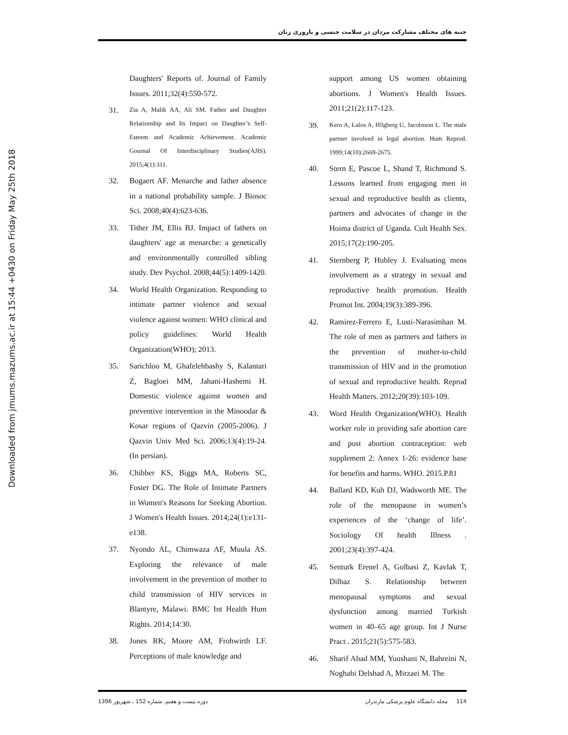Downloaded from jmums.mazums.ac.ir at 15:44 +0430 on Friday May 25th 2018
جنبه های مختلف مشارکت مردان در سلامت جنسی و باروری زنان
Daughters' Reports of. Journal of Family Issues. 2011;32(4):550-572.
31. Zia A, Malik AA, Ali SM. Father and Daughter Relationship and Its Impact on Daughter’s Self-Esteem and Academic Achievement. Academic Gournal Of Interdisciplinary Studies(AJIS). 2015;4(1):311.
32. Bogaert AF. Menarche and father absence in a national probability sample. J Biosoc Sci. 2008;40(4):623-636.
33. Tither JM, Ellis BJ. Impact of fathers on daughters' age at menarche: a genetically and environmentally controlled sibling study. Dev Psychol. 2008;44(5):1409-1420.
34. World Health Organization. Responding to intimate partner violence and sexual violence against women: WHO clinical and policy guidelines: World Health Organization(WHO); 2013.
35. Sarichloo M, Ghafelehbashy S, Kalantari Z, Bagloei MM, Jahani-Hashemi H. Domestic violence against women and preventive intervention in the Minoodar & Kosar regions of Qazvin (2005-2006). J Qazvin Univ Med Sci. 2006;13(4):19-24. (In persian).
36. Chibber KS, Biggs MA, Roberts SC, Foster DG. The Role of Intimate Partners in Women's Reasons for Seeking Abortion. J Women's Health Issues. 2014;24(1):e131-e138.
37. Nyondo AL, Chimwaza AF, Muula AS. Exploring the relevance of male involvement in the prevention of mother to child transmission of HIV services in Blantyre, Malawi. BMC Int Health Hum Rights. 2014;14:30.
38. Jones RK, Moore AM, Frohwirth LF. Perceptions of male knowledge and
support among US women obtaining abortions. J Women's Health Issues. 2011;21(2):117-123.
39. Kero A, Lalos A, Hǀlgberg U, Jacobsson L. The male partner involved in legal abortion. Hum Reprod. 1999;14(10):2669-2675.
40. Stern E, Pascoe L, Shand T, Richmond S. Lessons learned from engaging men in sexual and reproductive health as clients, partners and advocates of change in the Hoima district of Uganda. Cult Health Sex. 2015;17(2):190-205.
41. Sternberg P, Hubley J. Evaluating mens involvement as a strategy in sexual and reproductive health promotion. Health Promot Int. 2004;19(3):389-396.
42. Ramirez-Ferrero E, Lusti-Narasimhan M. The role of men as partners and fathers in the prevention of mother-to-child transmission of HIV and in the promotion of sexual and reproductive health. Reprod Health Matters. 2012;20(39):103-109.
43. Word Health Organization(WHO). Health worker role in providing safe abortion care and post abortion contraception: web supplement 2: Annex 1-26: evidence base for benefits and harms. WHO. 2015.P.81
44. Ballard KD, Kuh DJ, Wadsworth ME. The role of the menopause in women’s experiences of the ‘change of life’. Sociology Of health Illness . 2001;23(4):397-424.
45. Senturk Erenel A, Golbasi Z, Kavlak T, Dilbaz S. Relationship between menopausal symptoms and sexual dysfunction among married Turkish women in 40–65 age group. Int J Nurse Pract . 2015;21(5):575-583.
46. Sharif Abad MM, Youshani N, Bahreini N, Noghabi Delshad A, Mirzaei M. The
دوره بیست و هفتم، شماره 152 ، شهریور 1396 114 مجله دانشگاه علوم پزشکی مازندران